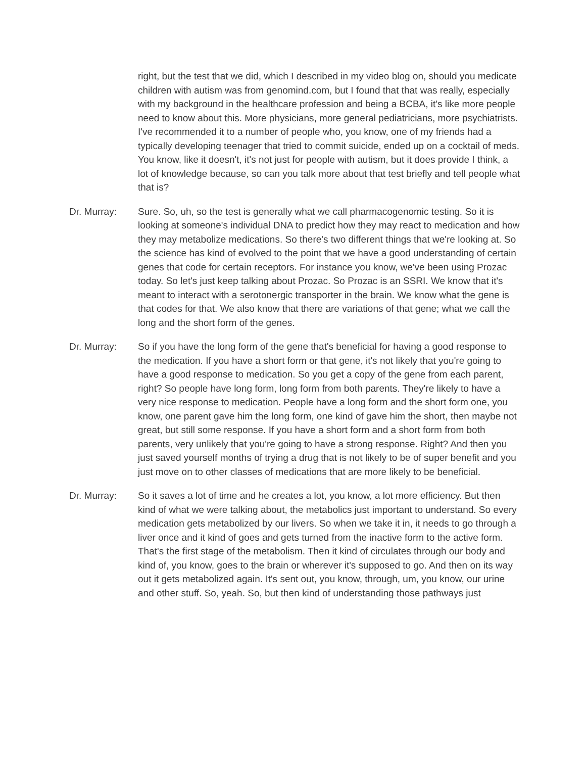right, but the test that we did, which I described in my video blog on, should you medicate children with autism was from genomind.com, but I found that that was really, especially with my background in the healthcare profession and being a BCBA, it's like more people need to know about this. More physicians, more general pediatricians, more psychiatrists. I've recommended it to a number of people who, you know, one of my friends had a typically developing teenager that tried to commit suicide, ended up on a cocktail of meds. You know, like it doesn't, it's not just for people with autism, but it does provide I think, a lot of knowledge because, so can you talk more about that test briefly and tell people what that is?
Dr. Murray: Sure. So, uh, so the test is generally what we call pharmacogenomic testing. So it is looking at someone's individual DNA to predict how they may react to medication and how they may metabolize medications. So there's two different things that we're looking at. So the science has kind of evolved to the point that we have a good understanding of certain genes that code for certain receptors. For instance you know, we've been using Prozac today. So let's just keep talking about Prozac. So Prozac is an SSRI. We know that it's meant to interact with a serotonergic transporter in the brain. We know what the gene is that codes for that. We also know that there are variations of that gene; what we call the long and the short form of the genes.
Dr. Murray: So if you have the long form of the gene that's beneficial for having a good response to the medication. If you have a short form or that gene, it's not likely that you're going to have a good response to medication. So you get a copy of the gene from each parent, right? So people have long form, long form from both parents. They're likely to have a very nice response to medication. People have a long form and the short form one, you know, one parent gave him the long form, one kind of gave him the short, then maybe not great, but still some response. If you have a short form and a short form from both parents, very unlikely that you're going to have a strong response. Right? And then you just saved yourself months of trying a drug that is not likely to be of super benefit and you just move on to other classes of medications that are more likely to be beneficial.
Dr. Murray: So it saves a lot of time and he creates a lot, you know, a lot more efficiency. But then kind of what we were talking about, the metabolics just important to understand. So every medication gets metabolized by our livers. So when we take it in, it needs to go through a liver once and it kind of goes and gets turned from the inactive form to the active form. That's the first stage of the metabolism. Then it kind of circulates through our body and kind of, you know, goes to the brain or wherever it's supposed to go. And then on its way out it gets metabolized again. It's sent out, you know, through, um, you know, our urine and other stuff. So, yeah. So, but then kind of understanding those pathways just